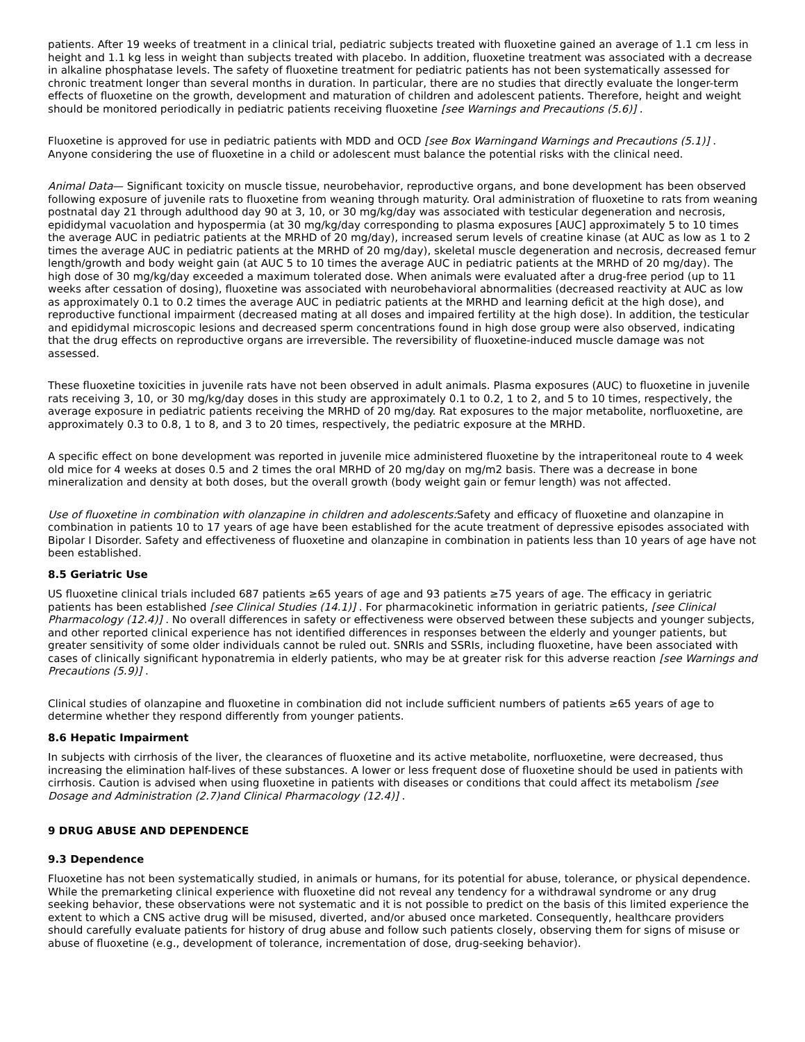patients. After 19 weeks of treatment in a clinical trial, pediatric subjects treated with fluoxetine gained an average of 1.1 cm less in height and 1.1 kg less in weight than subjects treated with placebo. In addition, fluoxetine treatment was associated with a decrease in alkaline phosphatase levels. The safety of fluoxetine treatment for pediatric patients has not been systematically assessed for chronic treatment longer than several months in duration. In particular, there are no studies that directly evaluate the longer-term effects of fluoxetine on the growth, development and maturation of children and adolescent patients. Therefore, height and weight should be monitored periodically in pediatric patients receiving fluoxetine [see Warnings and Precautions (5.6)] .
Fluoxetine is approved for use in pediatric patients with MDD and OCD [see Box Warningand Warnings and Precautions (5.1)] . Anyone considering the use of fluoxetine in a child or adolescent must balance the potential risks with the clinical need.
Animal Data— Significant toxicity on muscle tissue, neurobehavior, reproductive organs, and bone development has been observed following exposure of juvenile rats to fluoxetine from weaning through maturity. Oral administration of fluoxetine to rats from weaning postnatal day 21 through adulthood day 90 at 3, 10, or 30 mg/kg/day was associated with testicular degeneration and necrosis, epididymal vacuolation and hypospermia (at 30 mg/kg/day corresponding to plasma exposures [AUC] approximately 5 to 10 times the average AUC in pediatric patients at the MRHD of 20 mg/day), increased serum levels of creatine kinase (at AUC as low as 1 to 2 times the average AUC in pediatric patients at the MRHD of 20 mg/day), skeletal muscle degeneration and necrosis, decreased femur length/growth and body weight gain (at AUC 5 to 10 times the average AUC in pediatric patients at the MRHD of 20 mg/day). The high dose of 30 mg/kg/day exceeded a maximum tolerated dose. When animals were evaluated after a drug-free period (up to 11 weeks after cessation of dosing), fluoxetine was associated with neurobehavioral abnormalities (decreased reactivity at AUC as low as approximately 0.1 to 0.2 times the average AUC in pediatric patients at the MRHD and learning deficit at the high dose), and reproductive functional impairment (decreased mating at all doses and impaired fertility at the high dose). In addition, the testicular and epididymal microscopic lesions and decreased sperm concentrations found in high dose group were also observed, indicating that the drug effects on reproductive organs are irreversible. The reversibility of fluoxetine-induced muscle damage was not assessed.
These fluoxetine toxicities in juvenile rats have not been observed in adult animals. Plasma exposures (AUC) to fluoxetine in juvenile rats receiving 3, 10, or 30 mg/kg/day doses in this study are approximately 0.1 to 0.2, 1 to 2, and 5 to 10 times, respectively, the average exposure in pediatric patients receiving the MRHD of 20 mg/day. Rat exposures to the major metabolite, norfluoxetine, are approximately 0.3 to 0.8, 1 to 8, and 3 to 20 times, respectively, the pediatric exposure at the MRHD.
A specific effect on bone development was reported in juvenile mice administered fluoxetine by the intraperitoneal route to 4 week old mice for 4 weeks at doses 0.5 and 2 times the oral MRHD of 20 mg/day on mg/m2 basis. There was a decrease in bone mineralization and density at both doses, but the overall growth (body weight gain or femur length) was not affected.
Use of fluoxetine in combination with olanzapine in children and adolescents: Safety and efficacy of fluoxetine and olanzapine in combination in patients 10 to 17 years of age have been established for the acute treatment of depressive episodes associated with Bipolar I Disorder. Safety and effectiveness of fluoxetine and olanzapine in combination in patients less than 10 years of age have not been established.
8.5 Geriatric Use
US fluoxetine clinical trials included 687 patients ≥65 years of age and 93 patients ≥75 years of age. The efficacy in geriatric patients has been established [see Clinical Studies (14.1)] . For pharmacokinetic information in geriatric patients, [see Clinical Pharmacology (12.4)] . No overall differences in safety or effectiveness were observed between these subjects and younger subjects, and other reported clinical experience has not identified differences in responses between the elderly and younger patients, but greater sensitivity of some older individuals cannot be ruled out. SNRIs and SSRIs, including fluoxetine, have been associated with cases of clinically significant hyponatremia in elderly patients, who may be at greater risk for this adverse reaction [see Warnings and Precautions (5.9)] .
Clinical studies of olanzapine and fluoxetine in combination did not include sufficient numbers of patients ≥65 years of age to determine whether they respond differently from younger patients.
8.6 Hepatic Impairment
In subjects with cirrhosis of the liver, the clearances of fluoxetine and its active metabolite, norfluoxetine, were decreased, thus increasing the elimination half-lives of these substances. A lower or less frequent dose of fluoxetine should be used in patients with cirrhosis. Caution is advised when using fluoxetine in patients with diseases or conditions that could affect its metabolism [see Dosage and Administration (2.7)and Clinical Pharmacology (12.4)] .
9 DRUG ABUSE AND DEPENDENCE
9.3 Dependence
Fluoxetine has not been systematically studied, in animals or humans, for its potential for abuse, tolerance, or physical dependence. While the premarketing clinical experience with fluoxetine did not reveal any tendency for a withdrawal syndrome or any drug seeking behavior, these observations were not systematic and it is not possible to predict on the basis of this limited experience the extent to which a CNS active drug will be misused, diverted, and/or abused once marketed. Consequently, healthcare providers should carefully evaluate patients for history of drug abuse and follow such patients closely, observing them for signs of misuse or abuse of fluoxetine (e.g., development of tolerance, incrementation of dose, drug-seeking behavior).